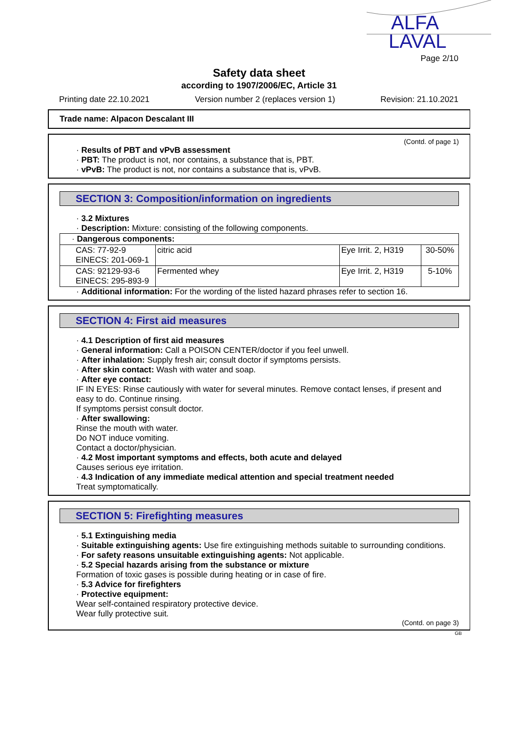ALFA
LAVAL
Page 2/10
Safety data sheet
according to 1907/2006/EC, Article 31
Printing date 22.10.2021 Version number 2 (replaces version 1) Revision: 21.10.2021
Trade name: Alpacon Descalant III
(Contd. of page 1)
· Results of PBT and vPvB assessment
· PBT: The product is not, nor contains, a substance that is, PBT.
· vPvB: The product is not, nor contains a substance that is, vPvB.
SECTION 3: Composition/information on ingredients
· 3.2 Mixtures
· Description: Mixture: consisting of the following components.
| · Dangerous components: | | | |
| CAS: 77-92-9 EINECS: 201-069-1 | citric acid | Eye Irrit. 2, H319 | 30-50% |
| CAS: 92129-93-6 EINECS: 295-893-9 | Fermented whey | Eye Irrit. 2, H319 | 5-10% |
· Additional information: For the wording of the listed hazard phrases refer to section 16.
SECTION 4: First aid measures
· 4.1 Description of first aid measures
· General information: Call a POISON CENTER/doctor if you feel unwell.
· After inhalation: Supply fresh air; consult doctor if symptoms persists.
· After skin contact: Wash with water and soap.
· After eye contact:
IF IN EYES: Rinse cautiously with water for several minutes. Remove contact lenses, if present and easy to do. Continue rinsing.
If symptoms persist consult doctor.
· After swallowing:
Rinse the mouth with water.
Do NOT induce vomiting.
Contact a doctor/physician.
· 4.2 Most important symptoms and effects, both acute and delayed
Causes serious eye irritation.
· 4.3 Indication of any immediate medical attention and special treatment needed
Treat symptomatically.
SECTION 5: Firefighting measures
· 5.1 Extinguishing media
· Suitable extinguishing agents: Use fire extinguishing methods suitable to surrounding conditions.
· For safety reasons unsuitable extinguishing agents: Not applicable.
· 5.2 Special hazards arising from the substance or mixture
Formation of toxic gases is possible during heating or in case of fire.
· 5.3 Advice for firefighters
· Protective equipment:
Wear self-contained respiratory protective device.
Wear fully protective suit.
(Contd. on page 3)
GB